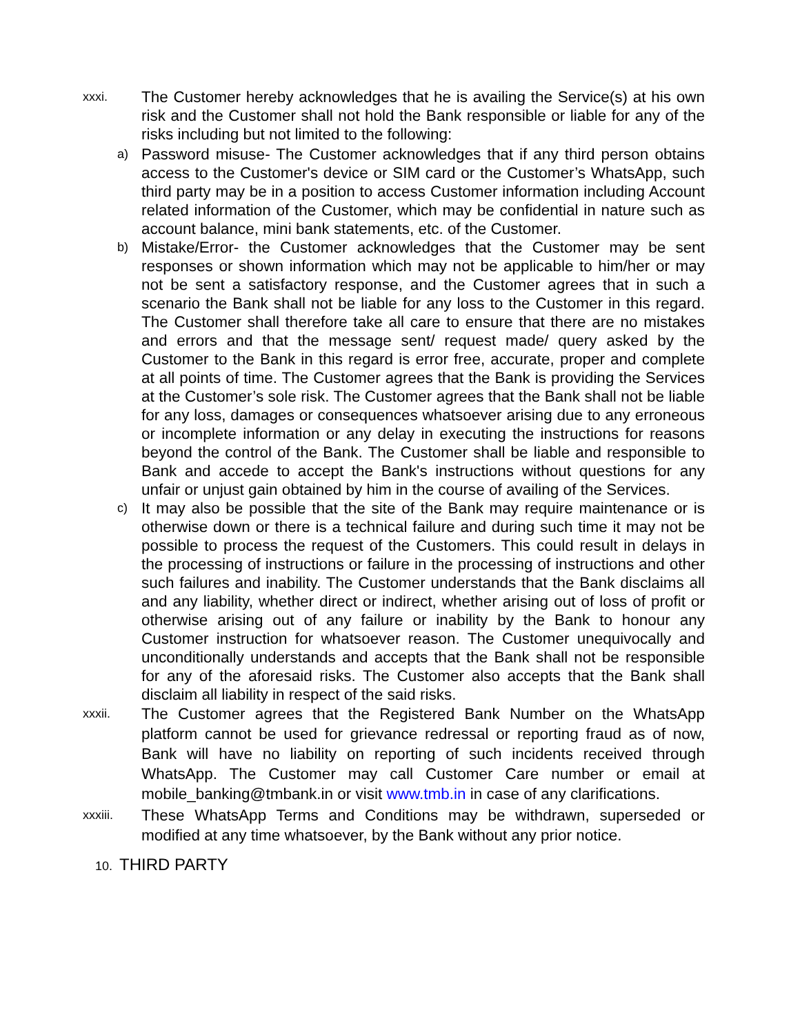xxxi.
The Customer hereby acknowledges that he is availing the Service(s) at his own risk and the Customer shall not hold the Bank responsible or liable for any of the risks including but not limited to the following:
a)
Password misuse- The Customer acknowledges that if any third person obtains access to the Customer's device or SIM card or the Customer’s WhatsApp, such third party may be in a position to access Customer information including Account related information of the Customer, which may be confidential in nature such as account balance, mini bank statements, etc. of the Customer.
b)
Mistake/Error- the Customer acknowledges that the Customer may be sent responses or shown information which may not be applicable to him/her or may not be sent a satisfactory response, and the Customer agrees that in such a scenario the Bank shall not be liable for any loss to the Customer in this regard. The Customer shall therefore take all care to ensure that there are no mistakes and errors and that the message sent/ request made/ query asked by the Customer to the Bank in this regard is error free, accurate, proper and complete at all points of time. The Customer agrees that the Bank is providing the Services at the Customer’s sole risk. The Customer agrees that the Bank shall not be liable for any loss, damages or consequences whatsoever arising due to any erroneous or incomplete information or any delay in executing the instructions for reasons beyond the control of the Bank. The Customer shall be liable and responsible to Bank and accede to accept the Bank's instructions without questions for any unfair or unjust gain obtained by him in the course of availing of the Services.
c)
It may also be possible that the site of the Bank may require maintenance or is otherwise down or there is a technical failure and during such time it may not be possible to process the request of the Customers. This could result in delays in the processing of instructions or failure in the processing of instructions and other such failures and inability. The Customer understands that the Bank disclaims all and any liability, whether direct or indirect, whether arising out of loss of profit or otherwise arising out of any failure or inability by the Bank to honour any Customer instruction for whatsoever reason. The Customer unequivocally and unconditionally understands and accepts that the Bank shall not be responsible for any of the aforesaid risks. The Customer also accepts that the Bank shall disclaim all liability in respect of the said risks.
xxxii.
The Customer agrees that the Registered Bank Number on the WhatsApp platform cannot be used for grievance redressal or reporting fraud as of now, Bank will have no liability on reporting of such incidents received through WhatsApp. The Customer may call Customer Care number or email at mobile_banking@tmbank.in or visit www.tmb.in in case of any clarifications.
xxxiii.
These WhatsApp Terms and Conditions may be withdrawn, superseded or modified at any time whatsoever, by the Bank without any prior notice.
10. THIRD PARTY